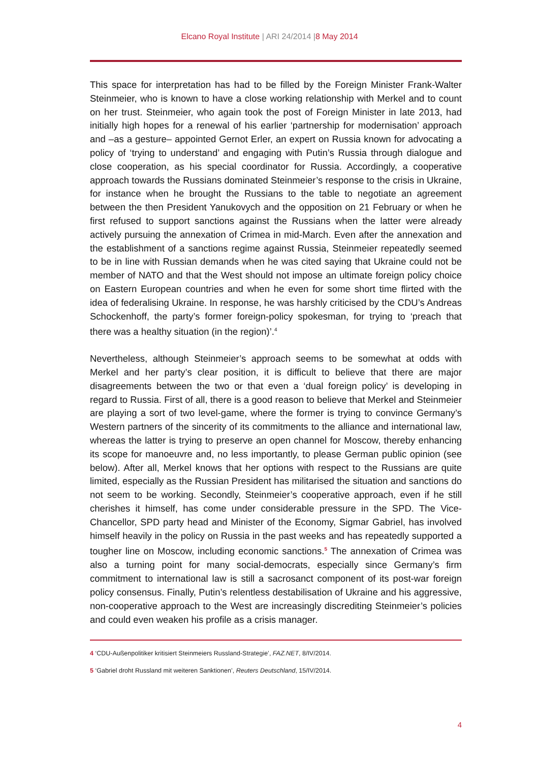Elcano Royal Institute | ARI 24/2014 |8 May 2014
This space for interpretation has had to be filled by the Foreign Minister Frank-Walter Steinmeier, who is known to have a close working relationship with Merkel and to count on her trust. Steinmeier, who again took the post of Foreign Minister in late 2013, had initially high hopes for a renewal of his earlier ‘partnership for modernisation’ approach and –as a gesture– appointed Gernot Erler, an expert on Russia known for advocating a policy of ‘trying to understand’ and engaging with Putin’s Russia through dialogue and close cooperation, as his special coordinator for Russia. Accordingly, a cooperative approach towards the Russians dominated Steinmeier’s response to the crisis in Ukraine, for instance when he brought the Russians to the table to negotiate an agreement between the then President Yanukovych and the opposition on 21 February or when he first refused to support sanctions against the Russians when the latter were already actively pursuing the annexation of Crimea in mid-March. Even after the annexation and the establishment of a sanctions regime against Russia, Steinmeier repeatedly seemed to be in line with Russian demands when he was cited saying that Ukraine could not be member of NATO and that the West should not impose an ultimate foreign policy choice on Eastern European countries and when he even for some short time flirted with the idea of federalising Ukraine. In response, he was harshly criticised by the CDU’s Andreas Schockenhoff, the party’s former foreign-policy spokesman, for trying to ‘preach that there was a healthy situation (in the region)’.<sup>4</sup>
Nevertheless, although Steinmeier’s approach seems to be somewhat at odds with Merkel and her party’s clear position, it is difficult to believe that there are major disagreements between the two or that even a ‘dual foreign policy’ is developing in regard to Russia. First of all, there is a good reason to believe that Merkel and Steinmeier are playing a sort of two level-game, where the former is trying to convince Germany’s Western partners of the sincerity of its commitments to the alliance and international law, whereas the latter is trying to preserve an open channel for Moscow, thereby enhancing its scope for manoeuvre and, no less importantly, to please German public opinion (see below). After all, Merkel knows that her options with respect to the Russians are quite limited, especially as the Russian President has militarised the situation and sanctions do not seem to be working. Secondly, Steinmeier’s cooperative approach, even if he still cherishes it himself, has come under considerable pressure in the SPD. The Vice-Chancellor, SPD party head and Minister of the Economy, Sigmar Gabriel, has involved himself heavily in the policy on Russia in the past weeks and has repeatedly supported a tougher line on Moscow, including economic sanctions.<sup>5</sup> The annexation of Crimea was also a turning point for many social-democrats, especially since Germany’s firm commitment to international law is still a sacrosanct component of its post-war foreign policy consensus. Finally, Putin’s relentless destabilisation of Ukraine and his aggressive, non-cooperative approach to the West are increasingly discrediting Steinmeier’s policies and could even weaken his profile as a crisis manager.
4 ‘CDU-Außenpolitiker kritisiert Steinmeiers Russland-Strategie’, FAZ.NET, 8/IV/2014.
5 ‘Gabriel droht Russland mit weiteren Sanktionen’, Reuters Deutschland, 15/IV/2014.
4